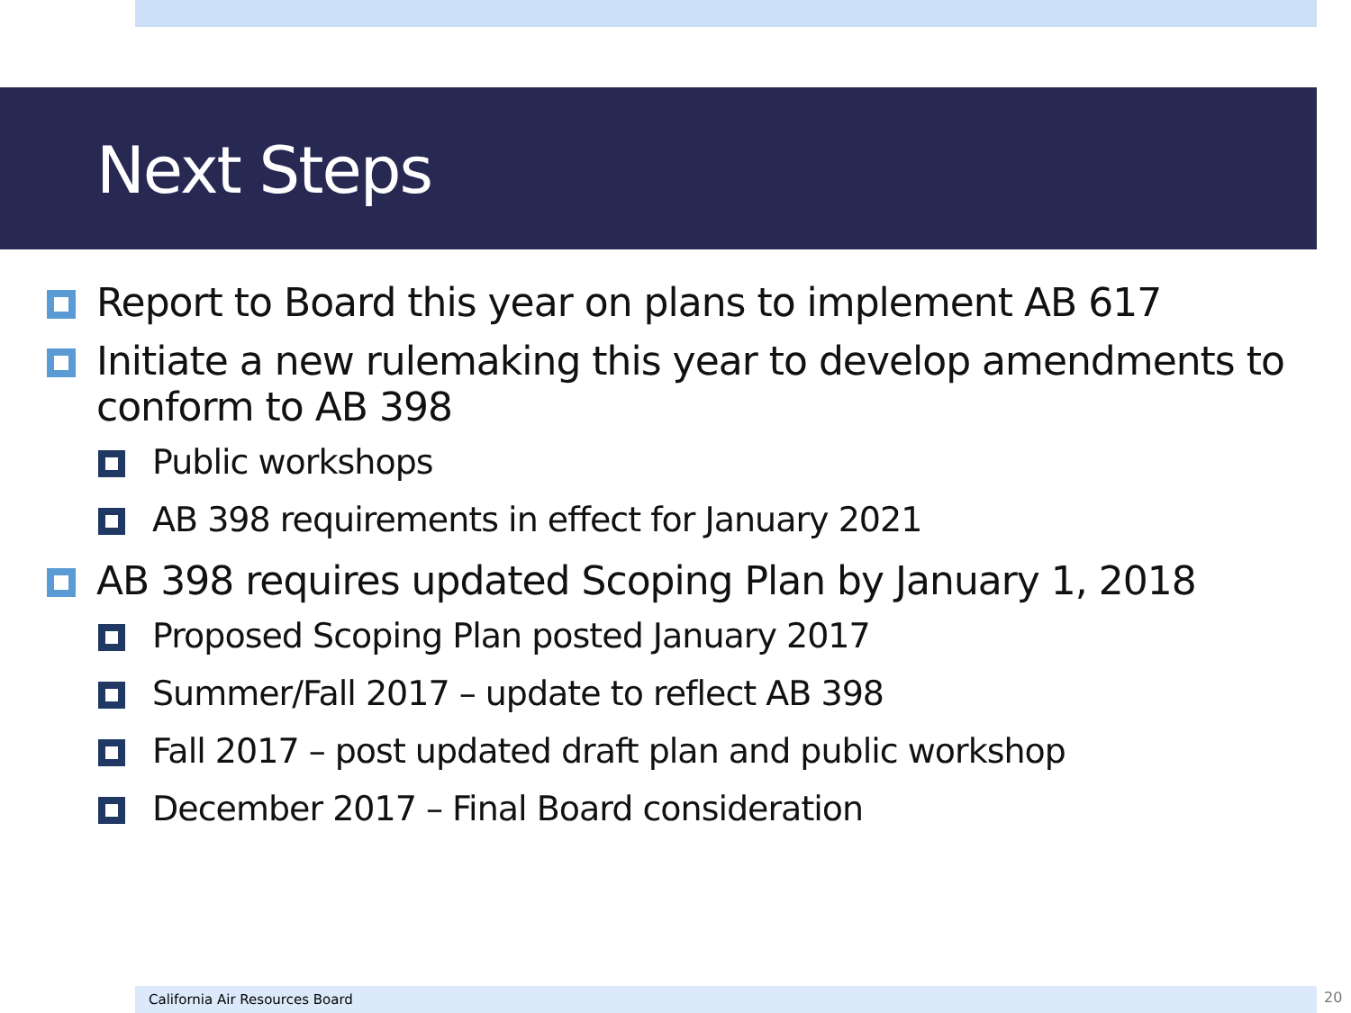Next Steps
Report to Board this year on plans to implement AB 617
Initiate a new rulemaking this year to develop amendments to conform to AB 398
Public workshops
AB 398 requirements in effect for January 2021
AB 398 requires updated Scoping Plan by January 1, 2018
Proposed Scoping Plan posted January 2017
Summer/Fall 2017 – update to reflect AB 398
Fall 2017 – post updated draft plan and public workshop
December 2017 – Final Board consideration
California Air Resources Board 20